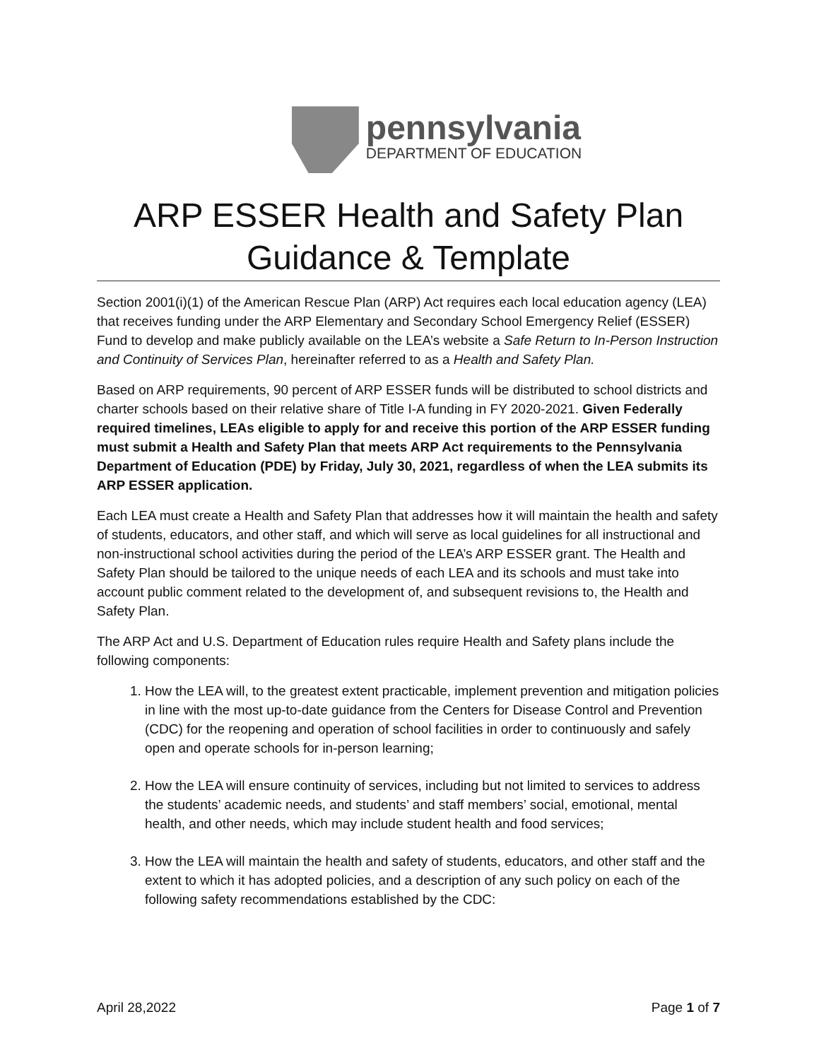pennsylvania
DEPARTMENT OF EDUCATION
ARP ESSER Health and Safety Plan
Guidance & Template
Section 2001(i)(1) of the American Rescue Plan (ARP) Act requires each local education agency (LEA) that receives funding under the ARP Elementary and Secondary School Emergency Relief (ESSER) Fund to develop and make publicly available on the LEA’s website a Safe Return to In-Person Instruction and Continuity of Services Plan, hereinafter referred to as a Health and Safety Plan.
Based on ARP requirements, 90 percent of ARP ESSER funds will be distributed to school districts and charter schools based on their relative share of Title I-A funding in FY 2020-2021. Given Federally required timelines, LEAs eligible to apply for and receive this portion of the ARP ESSER funding must submit a Health and Safety Plan that meets ARP Act requirements to the Pennsylvania Department of Education (PDE) by Friday, July 30, 2021, regardless of when the LEA submits its ARP ESSER application.
Each LEA must create a Health and Safety Plan that addresses how it will maintain the health and safety of students, educators, and other staff, and which will serve as local guidelines for all instructional and non-instructional school activities during the period of the LEA’s ARP ESSER grant. The Health and Safety Plan should be tailored to the unique needs of each LEA and its schools and must take into account public comment related to the development of, and subsequent revisions to, the Health and Safety Plan.
The ARP Act and U.S. Department of Education rules require Health and Safety plans include the following components:
1. How the LEA will, to the greatest extent practicable, implement prevention and mitigation policies in line with the most up-to-date guidance from the Centers for Disease Control and Prevention (CDC) for the reopening and operation of school facilities in order to continuously and safely open and operate schools for in-person learning;
2. How the LEA will ensure continuity of services, including but not limited to services to address the students’ academic needs, and students’ and staff members’ social, emotional, mental health, and other needs, which may include student health and food services;
3. How the LEA will maintain the health and safety of students, educators, and other staff and the extent to which it has adopted policies, and a description of any such policy on each of the following safety recommendations established by the CDC:
April 28,2022 Page 1 of 7